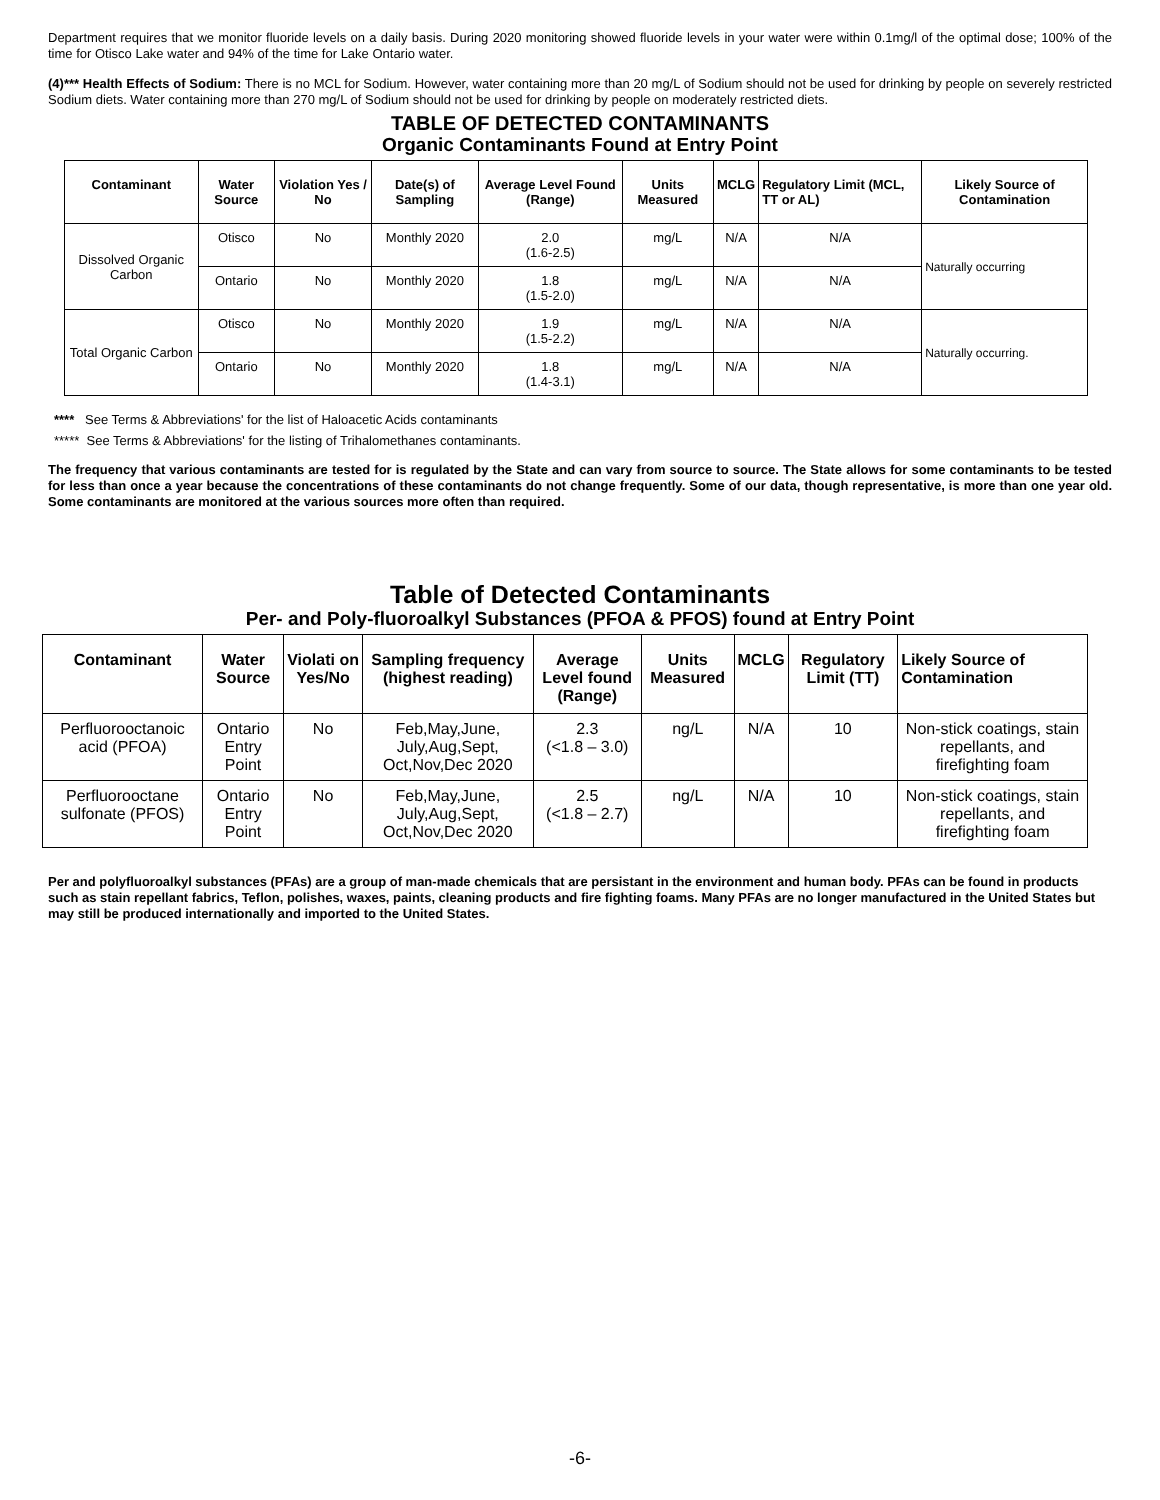Department requires that we monitor fluoride levels on a daily basis. During 2020 monitoring showed fluoride levels in your water were within 0.1mg/l of the optimal dose; 100% of the time for Otisco Lake water and 94% of the time for Lake Ontario water.
(4)*** Health Effects of Sodium: There is no MCL for Sodium. However, water containing more than 20 mg/L of Sodium should not be used for drinking by people on severely restricted Sodium diets. Water containing more than 270 mg/L of Sodium should not be used for drinking by people on moderately restricted diets.
TABLE OF DETECTED CONTAMINANTS
Organic Contaminants Found at Entry Point
| Contaminant | Water Source | Violation Yes / No | Date(s) of Sampling | Average Level Found (Range) | Units Measured | MCLG | Regulatory Limit (MCL, TT or AL) | Likely Source of Contamination |
| --- | --- | --- | --- | --- | --- | --- | --- | --- |
| Dissolved Organic Carbon | Otisco | No | Monthly 2020 | 2.0 (1.6-2.5) | mg/L | N/A | N/A | Naturally occurring |
| | Ontario | No | Monthly 2020 | 1.8 (1.5-2.0) | mg/L | N/A | N/A | |
| Total Organic Carbon | Otisco | No | Monthly 2020 | 1.9 (1.5-2.2) | mg/L | N/A | N/A | Naturally occurring. |
| | Ontario | No | Monthly 2020 | 1.8 (1.4-3.1) | mg/L | N/A | N/A | |
**** See Terms & Abbreviations' for the list of Haloacetic Acids contaminants
***** See Terms & Abbreviations' for the listing of Trihalomethanes contaminants.
The frequency that various contaminants are tested for is regulated by the State and can vary from source to source. The State allows for some contaminants to be tested for less than once a year because the concentrations of these contaminants do not change frequently. Some of our data, though representative, is more than one year old. Some contaminants are monitored at the various sources more often than required.
Table of Detected Contaminants
Per- and Poly-fluoroalkyl Substances (PFOA & PFOS) found at Entry Point
| Contaminant | Water Source | Violati on Yes/No | Sampling frequency (highest reading) | Average Level found (Range) | Units Measured | MCLG | Regulatory Limit (TT) | Likely Source of Contamination |
| --- | --- | --- | --- | --- | --- | --- | --- | --- |
| Perfluorooctanoic acid (PFOA) | Ontario Entry Point | No | Feb,May,June, July,Aug,Sept, Oct,Nov,Dec 2020 | 2.3 (<1.8 – 3.0) | ng/L | N/A | 10 | Non-stick coatings, stain repellants, and firefighting foam |
| Perfluorooctane sulfonate (PFOS) | Ontario Entry Point | No | Feb,May,June, July,Aug,Sept, Oct,Nov,Dec 2020 | 2.5 (<1.8 – 2.7) | ng/L | N/A | 10 | Non-stick coatings, stain repellants, and firefighting foam |
Per and polyfluoroalkyl substances (PFAs) are a group of man-made chemicals that are persistant in the environment and human body. PFAs can be found in products such as stain repellant fabrics, Teflon, polishes, waxes, paints, cleaning products and fire fighting foams. Many PFAs are no longer manufactured in the United States but may still be produced internationally and imported to the United States.
-6-